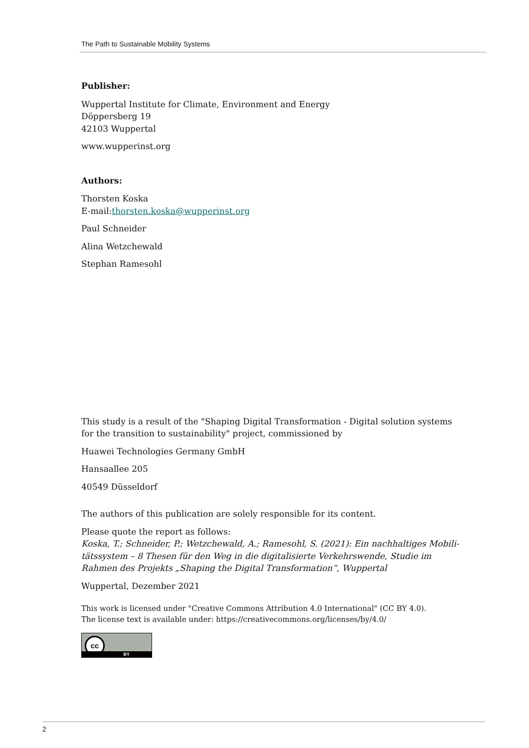The Path to Sustainable Mobility Systems
Publisher:
Wuppertal Institute for Climate, Environment and Energy
Döppersberg 19
42103 Wuppertal
www.wupperinst.org
Authors:
Thorsten Koska
E-mail:thorsten.koska@wupperinst.org
Paul Schneider
Alina Wetzchewald
Stephan Ramesohl
This study is a result of the "Shaping Digital Transformation - Digital solution systems for the transition to sustainability" project, commissioned by
Huawei Technologies Germany GmbH
Hansaallee 205
40549 Düsseldorf
The authors of this publication are solely responsible for its content.
Please quote the report as follows:
Koska, T.; Schneider, P.; Wetzchewald, A.; Ramesohl, S. (2021): Ein nachhaltiges Mobili­tätssystem – 8 Thesen für den Weg in die digitalisierte Verkehrswende, Studie im Rahmen des Projekts „Shaping the Digital Transformation“, Wuppertal
Wuppertal, Dezember 2021
This work is licensed under "Creative Commons Attribution 4.0 International" (CC BY 4.0).
The license text is available under: https://creativecommons.org/licenses/by/4.0/
cc
BY
2